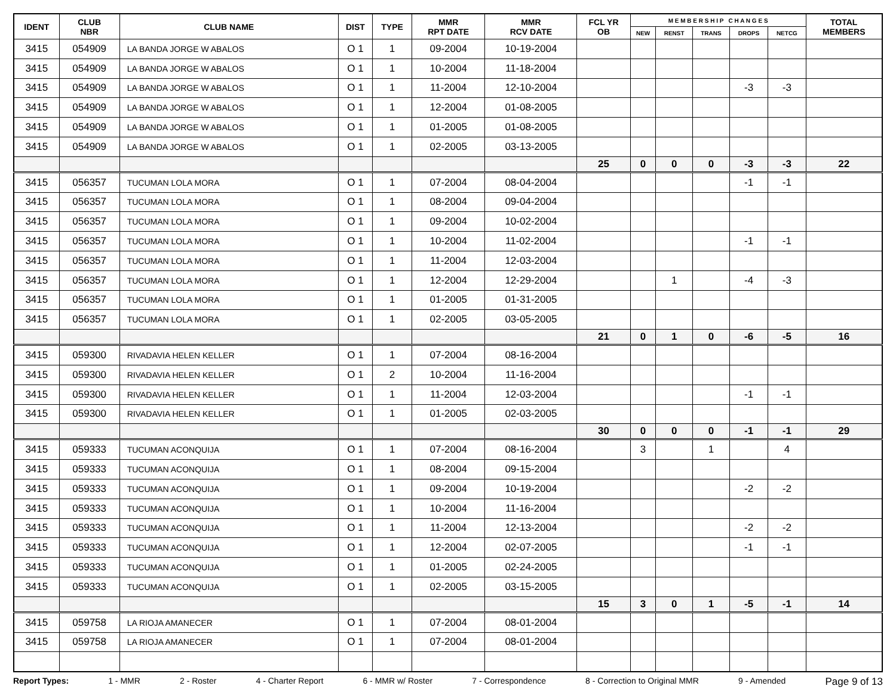| IDENT | CLUB NBR | CLUB NAME | DIST | TYPE | MMR RPT DATE | MMR RCV DATE | FCL YR OB | M E M B E R S H I P C H A N G E S | | | | | TOTAL MEMBERS |
| --- | --- | --- | --- | --- | --- | --- | --- | --- | --- | --- | --- | --- | --- |
| | | | | | | | | NEW | RENST | TRANS | DROPS | NETCG | |
| 3415 | 054909 | LA BANDA JORGE W ABALOS | O 1 | 1 | 09-2004 | 10-19-2004 | | | | | | | |
| 3415 | 054909 | LA BANDA JORGE W ABALOS | O 1 | 1 | 10-2004 | 11-18-2004 | | | | | | | |
| 3415 | 054909 | LA BANDA JORGE W ABALOS | O 1 | 1 | 11-2004 | 12-10-2004 | | | | | -3 | -3 | |
| 3415 | 054909 | LA BANDA JORGE W ABALOS | O 1 | 1 | 12-2004 | 01-08-2005 | | | | | | | |
| 3415 | 054909 | LA BANDA JORGE W ABALOS | O 1 | 1 | 01-2005 | 01-08-2005 | | | | | | | |
| 3415 | 054909 | LA BANDA JORGE W ABALOS | O 1 | 1 | 02-2005 | 03-13-2005 | | | | | | | |
| | | | | | | | 25 | 0 | 0 | 0 | -3 | -3 | 22 |
| 3415 | 056357 | TUCUMAN LOLA MORA | O 1 | 1 | 07-2004 | 08-04-2004 | | | | | -1 | -1 | |
| 3415 | 056357 | TUCUMAN LOLA MORA | O 1 | 1 | 08-2004 | 09-04-2004 | | | | | | | |
| 3415 | 056357 | TUCUMAN LOLA MORA | O 1 | 1 | 09-2004 | 10-02-2004 | | | | | | | |
| 3415 | 056357 | TUCUMAN LOLA MORA | O 1 | 1 | 10-2004 | 11-02-2004 | | | | | -1 | -1 | |
| 3415 | 056357 | TUCUMAN LOLA MORA | O 1 | 1 | 11-2004 | 12-03-2004 | | | | | | | |
| 3415 | 056357 | TUCUMAN LOLA MORA | O 1 | 1 | 12-2004 | 12-29-2004 | | | 1 | | -4 | -3 | |
| 3415 | 056357 | TUCUMAN LOLA MORA | O 1 | 1 | 01-2005 | 01-31-2005 | | | | | | | |
| 3415 | 056357 | TUCUMAN LOLA MORA | O 1 | 1 | 02-2005 | 03-05-2005 | | | | | | | |
| | | | | | | | 21 | 0 | 1 | 0 | -6 | -5 | 16 |
| 3415 | 059300 | RIVADAVIA HELEN KELLER | O 1 | 1 | 07-2004 | 08-16-2004 | | | | | | | |
| 3415 | 059300 | RIVADAVIA HELEN KELLER | O 1 | 2 | 10-2004 | 11-16-2004 | | | | | | | |
| 3415 | 059300 | RIVADAVIA HELEN KELLER | O 1 | 1 | 11-2004 | 12-03-2004 | | | | | -1 | -1 | |
| 3415 | 059300 | RIVADAVIA HELEN KELLER | O 1 | 1 | 01-2005 | 02-03-2005 | | | | | | | |
| | | | | | | | 30 | 0 | 0 | 0 | -1 | -1 | 29 |
| 3415 | 059333 | TUCUMAN ACONQUIJA | O 1 | 1 | 07-2004 | 08-16-2004 | | 3 | | 1 | | 4 | |
| 3415 | 059333 | TUCUMAN ACONQUIJA | O 1 | 1 | 08-2004 | 09-15-2004 | | | | | | | |
| 3415 | 059333 | TUCUMAN ACONQUIJA | O 1 | 1 | 09-2004 | 10-19-2004 | | | | | -2 | -2 | |
| 3415 | 059333 | TUCUMAN ACONQUIJA | O 1 | 1 | 10-2004 | 11-16-2004 | | | | | | | |
| 3415 | 059333 | TUCUMAN ACONQUIJA | O 1 | 1 | 11-2004 | 12-13-2004 | | | | | -2 | -2 | |
| 3415 | 059333 | TUCUMAN ACONQUIJA | O 1 | 1 | 12-2004 | 02-07-2005 | | | | | -1 | -1 | |
| 3415 | 059333 | TUCUMAN ACONQUIJA | O 1 | 1 | 01-2005 | 02-24-2005 | | | | | | | |
| 3415 | 059333 | TUCUMAN ACONQUIJA | O 1 | 1 | 02-2005 | 03-15-2005 | | | | | | | |
| | | | | | | | 15 | 3 | 0 | 1 | -5 | -1 | 14 |
| 3415 | 059758 | LA RIOJA AMANECER | O 1 | 1 | 07-2004 | 08-01-2004 | | | | | | | |
| 3415 | 059758 | LA RIOJA AMANECER | O 1 | 1 | 07-2004 | 08-01-2004 | | | | | | | |
Report Types: 1 - MMR 2 - Roster 4 - Charter Report 6 - MMR w/ Roster 7 - Correspondence 8 - Correction to Original MMR 9 - Amended Page 9 of 13